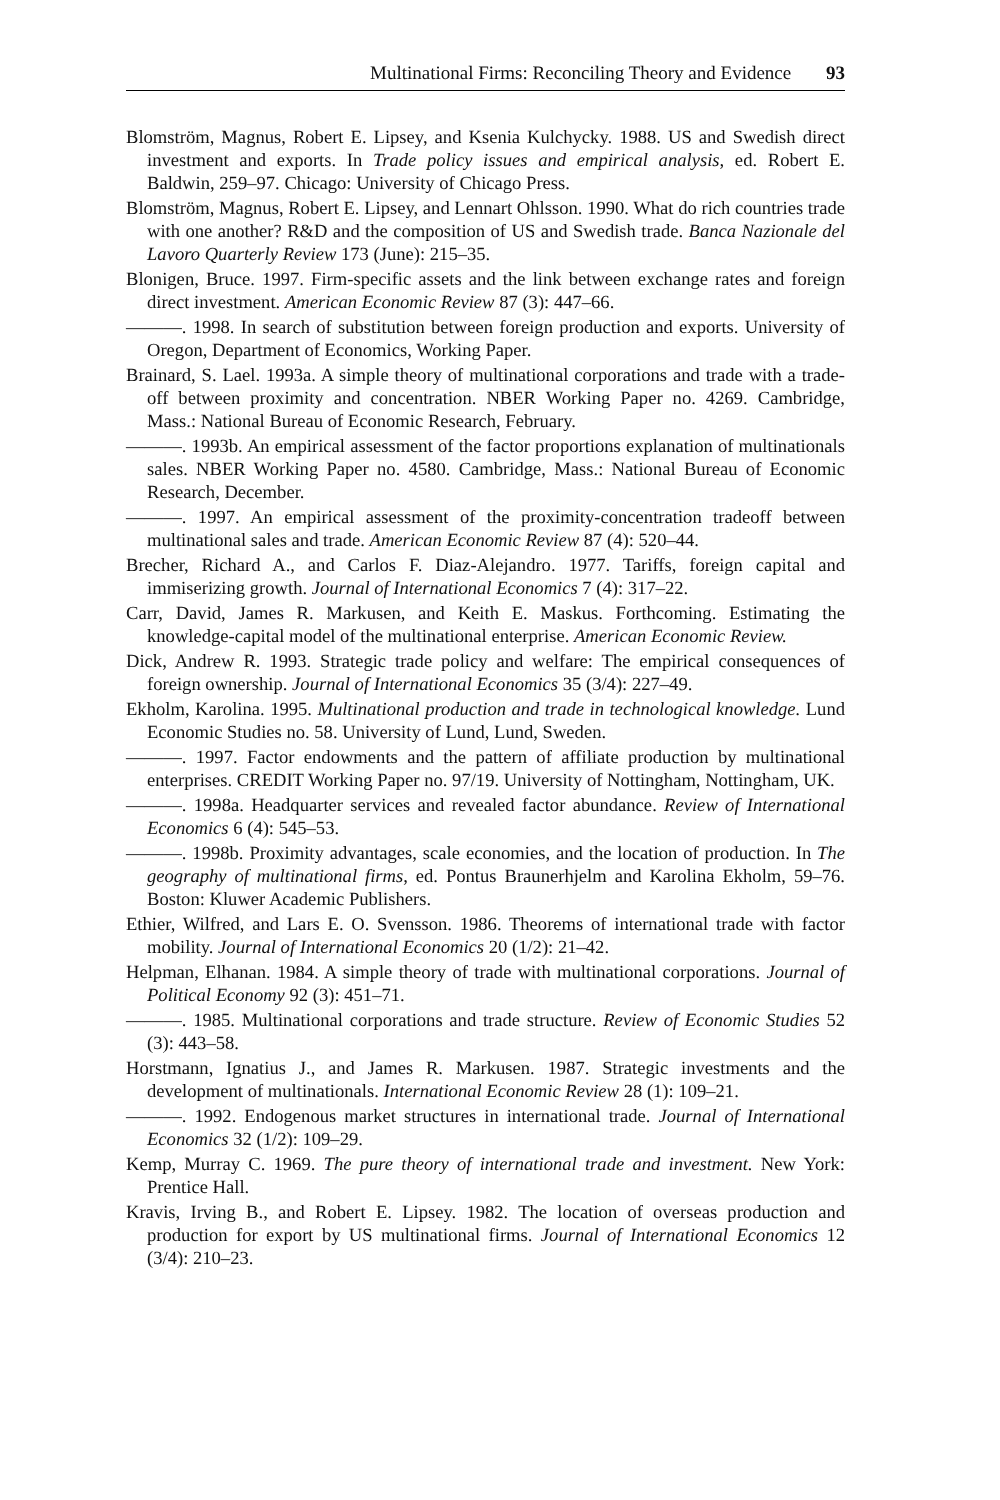Multinational Firms: Reconciling Theory and Evidence 93
Blomström, Magnus, Robert E. Lipsey, and Ksenia Kulchycky. 1988. US and Swedish direct investment and exports. In Trade policy issues and empirical analysis, ed. Robert E. Baldwin, 259–97. Chicago: University of Chicago Press.
Blomström, Magnus, Robert E. Lipsey, and Lennart Ohlsson. 1990. What do rich countries trade with one another? R&D and the composition of US and Swedish trade. Banca Nazionale del Lavoro Quarterly Review 173 (June): 215–35.
Blonigen, Bruce. 1997. Firm-specific assets and the link between exchange rates and foreign direct investment. American Economic Review 87 (3): 447–66.
———. 1998. In search of substitution between foreign production and exports. University of Oregon, Department of Economics, Working Paper.
Brainard, S. Lael. 1993a. A simple theory of multinational corporations and trade with a trade-off between proximity and concentration. NBER Working Paper no. 4269. Cambridge, Mass.: National Bureau of Economic Research, February.
———. 1993b. An empirical assessment of the factor proportions explanation of multinationals sales. NBER Working Paper no. 4580. Cambridge, Mass.: National Bureau of Economic Research, December.
———. 1997. An empirical assessment of the proximity-concentration tradeoff between multinational sales and trade. American Economic Review 87 (4): 520–44.
Brecher, Richard A., and Carlos F. Diaz-Alejandro. 1977. Tariffs, foreign capital and immiserizing growth. Journal of International Economics 7 (4): 317–22.
Carr, David, James R. Markusen, and Keith E. Maskus. Forthcoming. Estimating the knowledge-capital model of the multinational enterprise. American Economic Review.
Dick, Andrew R. 1993. Strategic trade policy and welfare: The empirical consequences of foreign ownership. Journal of International Economics 35 (3/4): 227–49.
Ekholm, Karolina. 1995. Multinational production and trade in technological knowledge. Lund Economic Studies no. 58. University of Lund, Lund, Sweden.
———. 1997. Factor endowments and the pattern of affiliate production by multinational enterprises. CREDIT Working Paper no. 97/19. University of Nottingham, Nottingham, UK.
———. 1998a. Headquarter services and revealed factor abundance. Review of International Economics 6 (4): 545–53.
———. 1998b. Proximity advantages, scale economies, and the location of production. In The geography of multinational firms, ed. Pontus Braunerhjelm and Karolina Ekholm, 59–76. Boston: Kluwer Academic Publishers.
Ethier, Wilfred, and Lars E. O. Svensson. 1986. Theorems of international trade with factor mobility. Journal of International Economics 20 (1/2): 21–42.
Helpman, Elhanan. 1984. A simple theory of trade with multinational corporations. Journal of Political Economy 92 (3): 451–71.
———. 1985. Multinational corporations and trade structure. Review of Economic Studies 52 (3): 443–58.
Horstmann, Ignatius J., and James R. Markusen. 1987. Strategic investments and the development of multinationals. International Economic Review 28 (1): 109–21.
———. 1992. Endogenous market structures in international trade. Journal of International Economics 32 (1/2): 109–29.
Kemp, Murray C. 1969. The pure theory of international trade and investment. New York: Prentice Hall.
Kravis, Irving B., and Robert E. Lipsey. 1982. The location of overseas production and production for export by US multinational firms. Journal of International Economics 12 (3/4): 210–23.